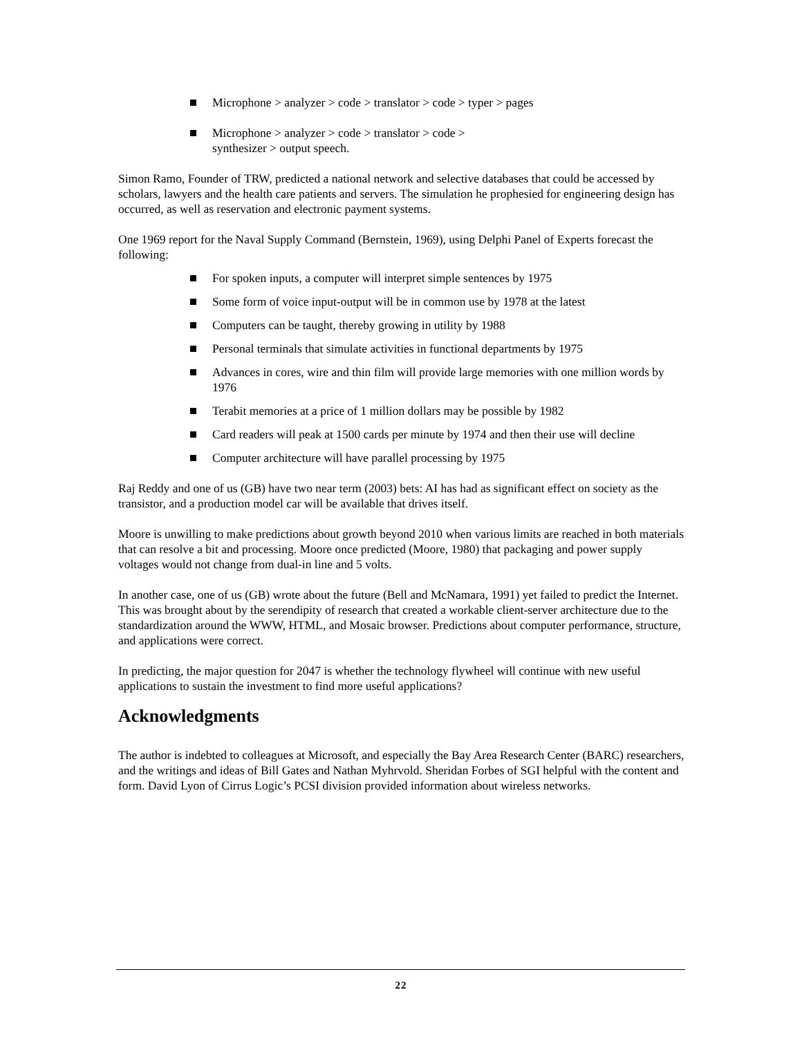Microphone > analyzer > code > translator > code > typer > pages
Microphone > analyzer > code > translator > code >
synthesizer > output speech.
Simon Ramo, Founder of TRW, predicted a national network and selective databases that could be accessed by scholars, lawyers and the health care patients and servers. The simulation he prophesied for engineering design has occurred, as well as reservation and electronic payment systems.
One 1969 report for the Naval Supply Command (Bernstein, 1969), using Delphi Panel of Experts forecast the following:
For spoken inputs, a computer will interpret simple sentences by 1975
Some form of voice input-output will be in common use by 1978 at the latest
Computers can be taught, thereby growing in utility by 1988
Personal terminals that simulate activities in functional departments by 1975
Advances in cores, wire and thin film will provide large memories with one million words by 1976
Terabit memories at a price of 1 million dollars may be possible by 1982
Card readers will peak at 1500 cards per minute by 1974 and then their use will decline
Computer architecture will have parallel processing by 1975
Raj Reddy and one of us (GB) have two near term (2003) bets: AI has had as significant effect on society as the transistor, and a production model car will be available that drives itself.
Moore is unwilling to make predictions about growth beyond 2010 when various limits are reached in both materials that can resolve a bit and processing. Moore once predicted (Moore, 1980) that packaging and power supply voltages would not change from dual-in line and 5 volts.
In another case, one of us (GB) wrote about the future (Bell and McNamara, 1991) yet failed to predict the Internet. This was brought about by the serendipity of research that created a workable client-server architecture due to the standardization around the WWW, HTML, and Mosaic browser. Predictions about computer performance, structure, and applications were correct.
In predicting, the major question for 2047 is whether the technology flywheel will continue with new useful applications to sustain the investment to find more useful applications?
Acknowledgments
The author is indebted to colleagues at Microsoft, and especially the Bay Area Research Center (BARC) researchers, and the writings and ideas of Bill Gates and Nathan Myhrvold. Sheridan Forbes of SGI helpful with the content and form. David Lyon of Cirrus Logic’s PCSI division provided information about wireless networks.
22